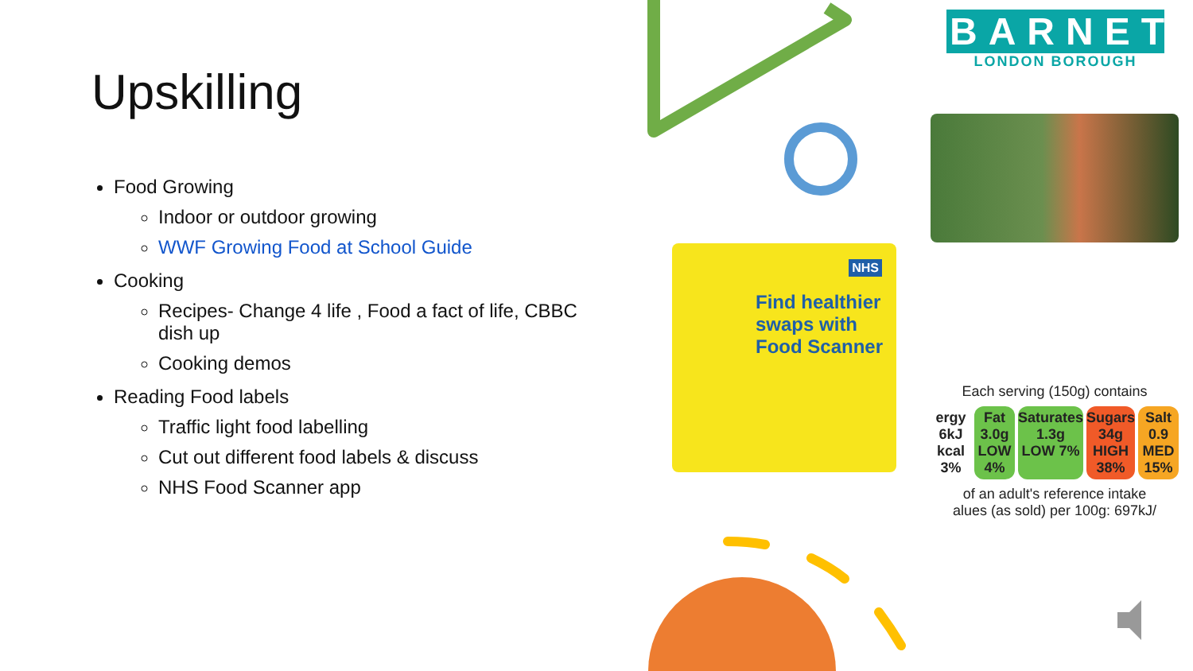Upskilling
Food Growing
Indoor or outdoor growing
WWF Growing Food at School Guide
Cooking
Recipes- Change 4 life , Food a fact of life, CBBC dish up
Cooking demos
Reading Food labels
Traffic light food labelling
Cut out different food labels & discuss
NHS Food Scanner app
BARNET
LONDON BOROUGH
NHS
Find healthier
swaps with
Food Scanner
Each serving (150g) contains
ergy 6kJ kcal 3% Fat 3.0g LOW 4% Saturates 1.3g LOW 7% Sugars 34g HIGH 38% Salt 0.9 MED 15%
of an adult's reference intake
alues (as sold) per 100g: 697kJ/